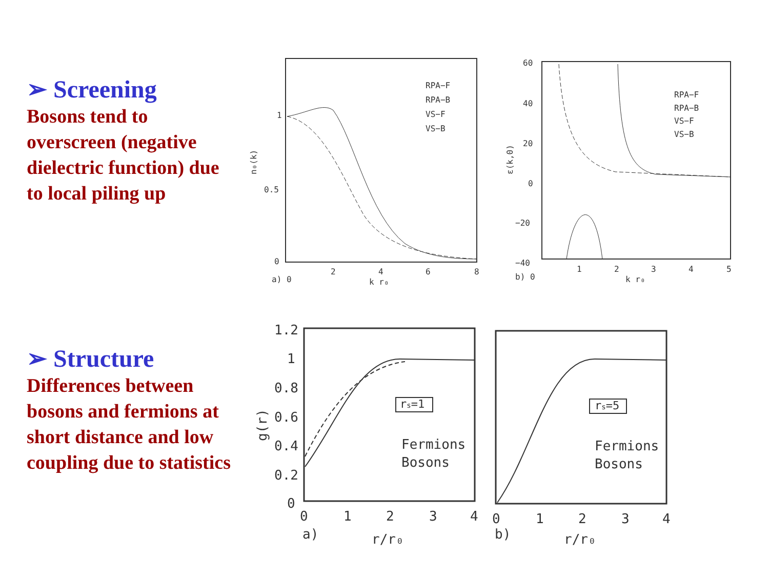➢ Screening
Bosons tend to overscreen (negative dielectric function) due to local piling up
➢ Structure
Differences between bosons and fermions at short distance and low coupling due to statistics
1
0.5
0
a) 0
2
4
6
8
k r₀
n₀(k)
RPA−F
RPA−B
VS−F
VS−B
60
40
20
0
−20
−40
b) 0
1
2
3
4
5
k r₀
ε(k,0)
RPA−F
RPA−B
VS−F
VS−B
1.2
1
0.8
0.6
0.4
0.2
0
0
1
2
3
4
a)
r/r₀
g(r)
rs=1
Fermions
Bosons
0
1
2
3
4
b)
r/r₀
rs=5
Fermions
Bosons